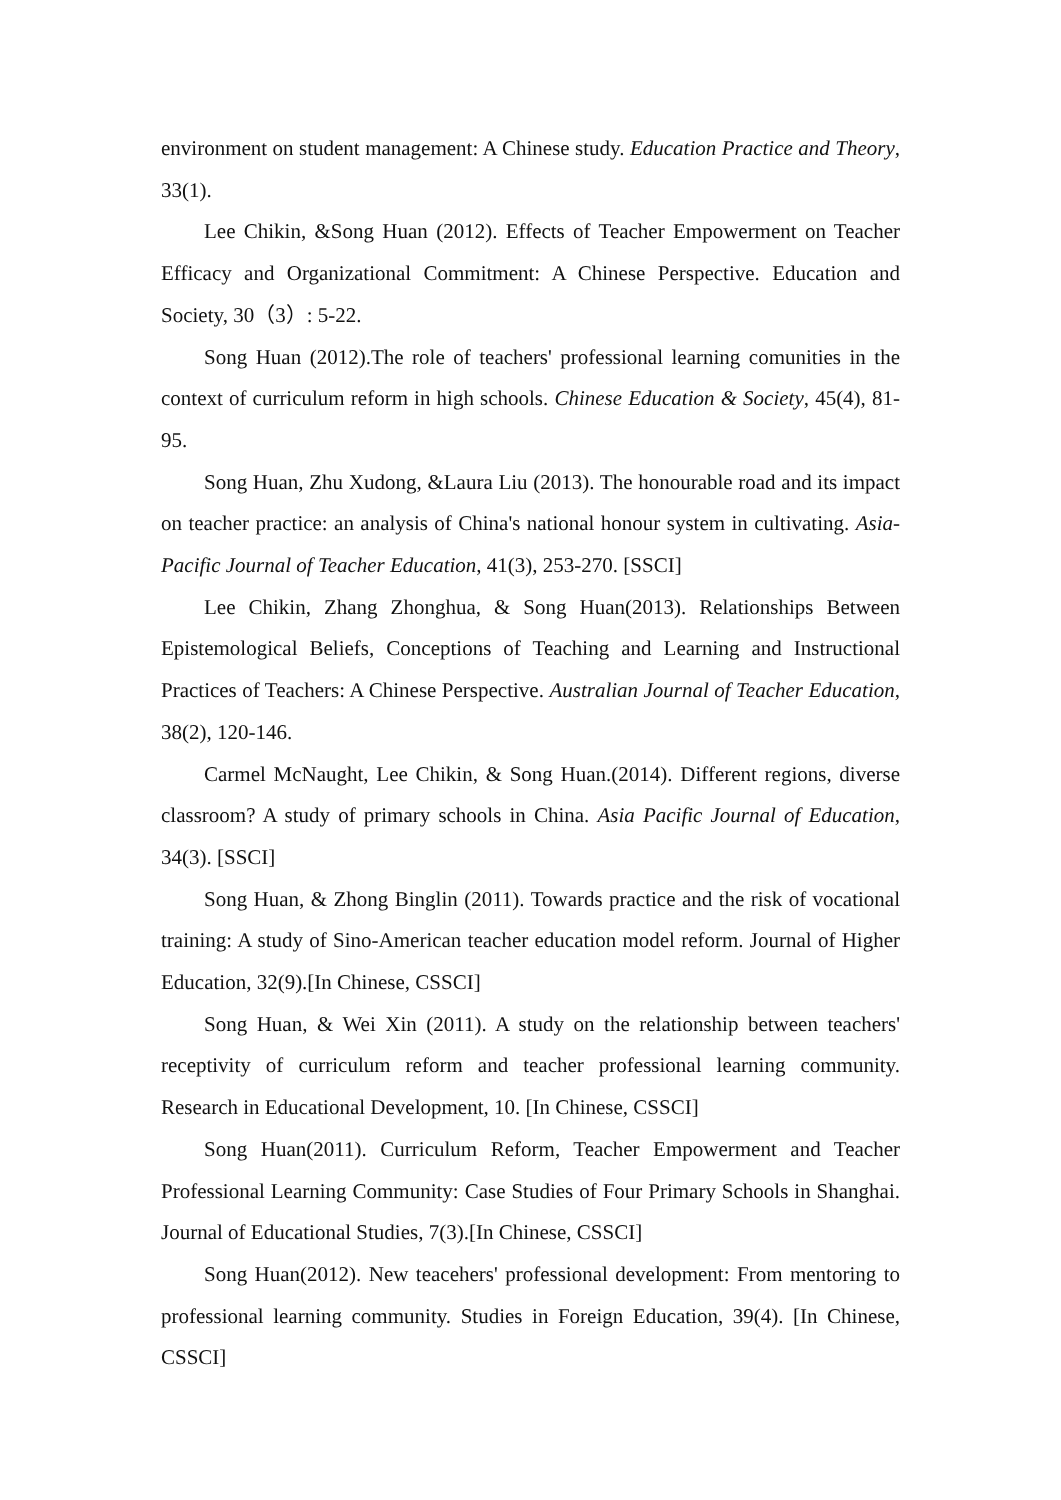environment on student management: A Chinese study. Education Practice and Theory, 33(1).
Lee Chikin, &Song Huan (2012). Effects of Teacher Empowerment on Teacher Efficacy and Organizational Commitment: A Chinese Perspective. Education and Society, 30（3）: 5-22.
Song Huan (2012).The role of teachers' professional learning comunities in the context of curriculum reform in high schools. Chinese Education & Society, 45(4), 81-95.
Song Huan, Zhu Xudong, &Laura Liu (2013). The honourable road and its impact on teacher practice: an analysis of China's national honour system in cultivating. Asia-Pacific Journal of Teacher Education, 41(3), 253-270. [SSCI]
Lee Chikin, Zhang Zhonghua, & Song Huan(2013). Relationships Between Epistemological Beliefs, Conceptions of Teaching and Learning and Instructional Practices of Teachers: A Chinese Perspective. Australian Journal of Teacher Education, 38(2), 120-146.
Carmel McNaught, Lee Chikin, & Song Huan.(2014). Different regions, diverse classroom? A study of primary schools in China. Asia Pacific Journal of Education, 34(3). [SSCI]
Song Huan, & Zhong Binglin (2011). Towards practice and the risk of vocational training: A study of Sino-American teacher education model reform. Journal of Higher Education, 32(9).[In Chinese, CSSCI]
Song Huan, & Wei Xin (2011). A study on the relationship between teachers' receptivity of curriculum reform and teacher professional learning community. Research in Educational Development, 10. [In Chinese, CSSCI]
Song Huan(2011). Curriculum Reform, Teacher Empowerment and Teacher Professional Learning Community: Case Studies of Four Primary Schools in Shanghai. Journal of Educational Studies, 7(3).[In Chinese, CSSCI]
Song Huan(2012). New teacehers' professional development: From mentoring to professional learning community. Studies in Foreign Education, 39(4). [In Chinese, CSSCI]